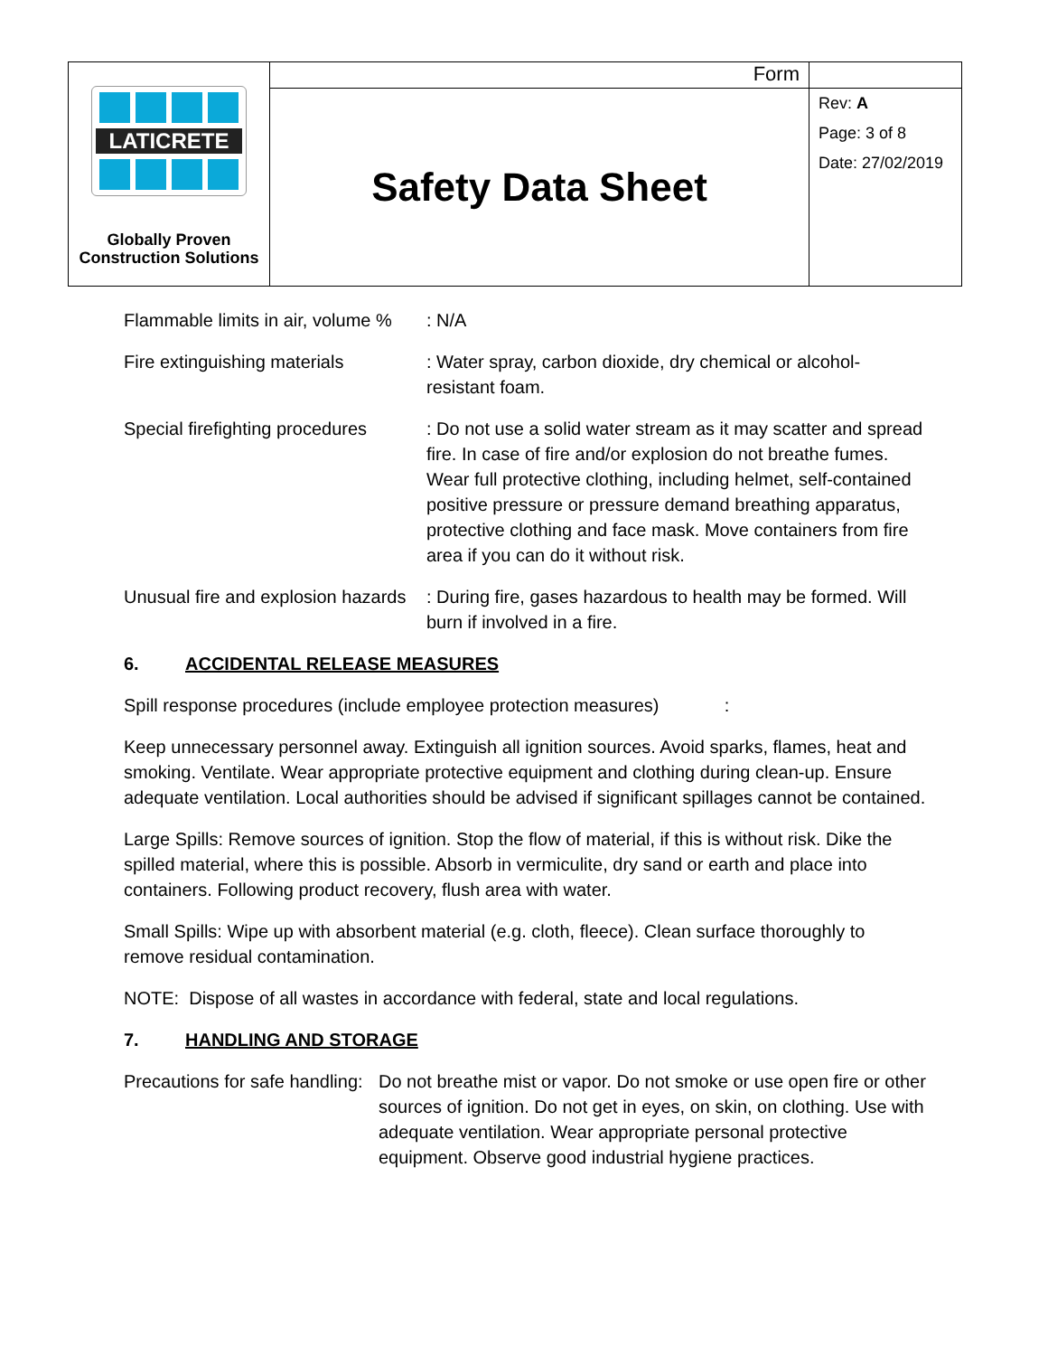| LATICRETE Globally Proven Construction Solutions | Form | |
| | Safety Data Sheet | Rev: A Page: 3 of 8 Date: 27/02/2019 |
Flammable limits in air, volume %
: N/A
Fire extinguishing materials
: Water spray, carbon dioxide, dry chemical or alcohol-resistant foam.
Special firefighting procedures
: Do not use a solid water stream as it may scatter and spread fire. In case of fire and/or explosion do not breathe fumes. Wear full protective clothing, including helmet, self-contained positive pressure or pressure demand breathing apparatus, protective clothing and face mask. Move containers from fire area if you can do it without risk.
Unusual fire and explosion hazards
: During fire, gases hazardous to health may be formed. Will burn if involved in a fire.
6. ACCIDENTAL RELEASE MEASURES
Spill response procedures (include employee protection measures) :
Keep unnecessary personnel away. Extinguish all ignition sources. Avoid sparks, flames, heat and smoking. Ventilate. Wear appropriate protective equipment and clothing during clean-up. Ensure adequate ventilation. Local authorities should be advised if significant spillages cannot be contained.
Large Spills: Remove sources of ignition. Stop the flow of material, if this is without risk. Dike the spilled material, where this is possible. Absorb in vermiculite, dry sand or earth and place into containers. Following product recovery, flush area with water.
Small Spills: Wipe up with absorbent material (e.g. cloth, fleece). Clean surface thoroughly to remove residual contamination.
NOTE: Dispose of all wastes in accordance with federal, state and local regulations.
7. HANDLING AND STORAGE
Precautions for safe handling:
Do not breathe mist or vapor. Do not smoke or use open fire or other sources of ignition. Do not get in eyes, on skin, on clothing. Use with adequate ventilation. Wear appropriate personal protective equipment. Observe good industrial hygiene practices.